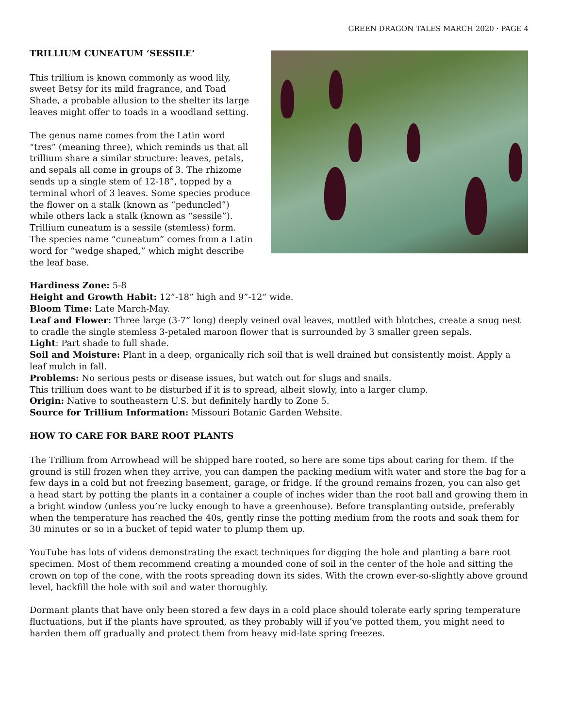GREEN DRAGON TALES MARCH 2020 · PAGE 4
TRILLIUM CUNEATUM ‘SESSILE’
This trillium is known commonly as wood lily, sweet Betsy for its mild fragrance, and Toad Shade, a probable allusion to the shelter its large leaves might offer to toads in a woodland setting.
The genus name comes from the Latin word “tres” (meaning three), which reminds us that all trillium share a similar structure: leaves, petals, and sepals all come in groups of 3. The rhizome sends up a single stem of 12-18”, topped by a terminal whorl of 3 leaves. Some species produce the flower on a stalk (known as “peduncled”) while others lack a stalk (known as “sessile”). Trillium cuneatum is a sessile (stemless) form. The species name “cuneatum” comes from a Latin word for “wedge shaped,” which might describe the leaf base.
Hardiness Zone: 5-8
Height and Growth Habit: 12”-18” high and 9”-12” wide.
Bloom Time: Late March-May.
Leaf and Flower: Three large (3-7” long) deeply veined oval leaves, mottled with blotches, create a snug nest to cradle the single stemless 3-petaled maroon flower that is surrounded by 3 smaller green sepals.
Light: Part shade to full shade.
Soil and Moisture: Plant in a deep, organically rich soil that is well drained but consistently moist. Apply a leaf mulch in fall.
Problems: No serious pests or disease issues, but watch out for slugs and snails.
This trillium does want to be disturbed if it is to spread, albeit slowly, into a larger clump.
Origin: Native to southeastern U.S. but definitely hardly to Zone 5.
Source for Trillium Information: Missouri Botanic Garden Website.
HOW TO CARE FOR BARE ROOT PLANTS
The Trillium from Arrowhead will be shipped bare rooted, so here are some tips about caring for them. If the ground is still frozen when they arrive, you can dampen the packing medium with water and store the bag for a few days in a cold but not freezing basement, garage, or fridge. If the ground remains frozen, you can also get a head start by potting the plants in a container a couple of inches wider than the root ball and growing them in a bright window (unless you’re lucky enough to have a greenhouse). Before transplanting outside, preferably when the temperature has reached the 40s, gently rinse the potting medium from the roots and soak them for 30 minutes or so in a bucket of tepid water to plump them up.
YouTube has lots of videos demonstrating the exact techniques for digging the hole and planting a bare root specimen. Most of them recommend creating a mounded cone of soil in the center of the hole and sitting the crown on top of the cone, with the roots spreading down its sides. With the crown ever-so-slightly above ground level, backfill the hole with soil and water thoroughly.
Dormant plants that have only been stored a few days in a cold place should tolerate early spring temperature fluctuations, but if the plants have sprouted, as they probably will if you’ve potted them, you might need to harden them off gradually and protect them from heavy mid-late spring freezes.